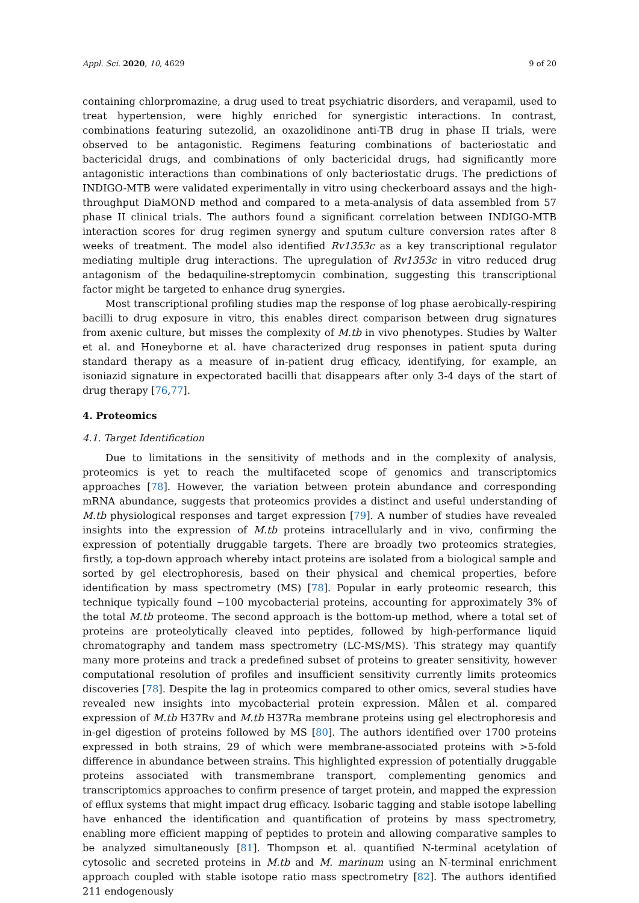Appl. Sci. 2020, 10, 4629 9 of 20
containing chlorpromazine, a drug used to treat psychiatric disorders, and verapamil, used to treat hypertension, were highly enriched for synergistic interactions. In contrast, combinations featuring sutezolid, an oxazolidinone anti-TB drug in phase II trials, were observed to be antagonistic. Regimens featuring combinations of bacteriostatic and bactericidal drugs, and combinations of only bactericidal drugs, had significantly more antagonistic interactions than combinations of only bacteriostatic drugs. The predictions of INDIGO-MTB were validated experimentally in vitro using checkerboard assays and the high-throughput DiaMOND method and compared to a meta-analysis of data assembled from 57 phase II clinical trials. The authors found a significant correlation between INDIGO-MTB interaction scores for drug regimen synergy and sputum culture conversion rates after 8 weeks of treatment. The model also identified Rv1353c as a key transcriptional regulator mediating multiple drug interactions. The upregulation of Rv1353c in vitro reduced drug antagonism of the bedaquiline-streptomycin combination, suggesting this transcriptional factor might be targeted to enhance drug synergies.
Most transcriptional profiling studies map the response of log phase aerobically-respiring bacilli to drug exposure in vitro, this enables direct comparison between drug signatures from axenic culture, but misses the complexity of M.tb in vivo phenotypes. Studies by Walter et al. and Honeyborne et al. have characterized drug responses in patient sputa during standard therapy as a measure of in-patient drug efficacy, identifying, for example, an isoniazid signature in expectorated bacilli that disappears after only 3-4 days of the start of drug therapy [76,77].
4. Proteomics
4.1. Target Identification
Due to limitations in the sensitivity of methods and in the complexity of analysis, proteomics is yet to reach the multifaceted scope of genomics and transcriptomics approaches [78]. However, the variation between protein abundance and corresponding mRNA abundance, suggests that proteomics provides a distinct and useful understanding of M.tb physiological responses and target expression [79]. A number of studies have revealed insights into the expression of M.tb proteins intracellularly and in vivo, confirming the expression of potentially druggable targets. There are broadly two proteomics strategies, firstly, a top-down approach whereby intact proteins are isolated from a biological sample and sorted by gel electrophoresis, based on their physical and chemical properties, before identification by mass spectrometry (MS) [78]. Popular in early proteomic research, this technique typically found ~100 mycobacterial proteins, accounting for approximately 3% of the total M.tb proteome. The second approach is the bottom-up method, where a total set of proteins are proteolytically cleaved into peptides, followed by high-performance liquid chromatography and tandem mass spectrometry (LC-MS/MS). This strategy may quantify many more proteins and track a predefined subset of proteins to greater sensitivity, however computational resolution of profiles and insufficient sensitivity currently limits proteomics discoveries [78]. Despite the lag in proteomics compared to other omics, several studies have revealed new insights into mycobacterial protein expression. Målen et al. compared expression of M.tb H37Rv and M.tb H37Ra membrane proteins using gel electrophoresis and in-gel digestion of proteins followed by MS [80]. The authors identified over 1700 proteins expressed in both strains, 29 of which were membrane-associated proteins with >5-fold difference in abundance between strains. This highlighted expression of potentially druggable proteins associated with transmembrane transport, complementing genomics and transcriptomics approaches to confirm presence of target protein, and mapped the expression of efflux systems that might impact drug efficacy. Isobaric tagging and stable isotope labelling have enhanced the identification and quantification of proteins by mass spectrometry, enabling more efficient mapping of peptides to protein and allowing comparative samples to be analyzed simultaneously [81]. Thompson et al. quantified N-terminal acetylation of cytosolic and secreted proteins in M.tb and M. marinum using an N-terminal enrichment approach coupled with stable isotope ratio mass spectrometry [82]. The authors identified 211 endogenously